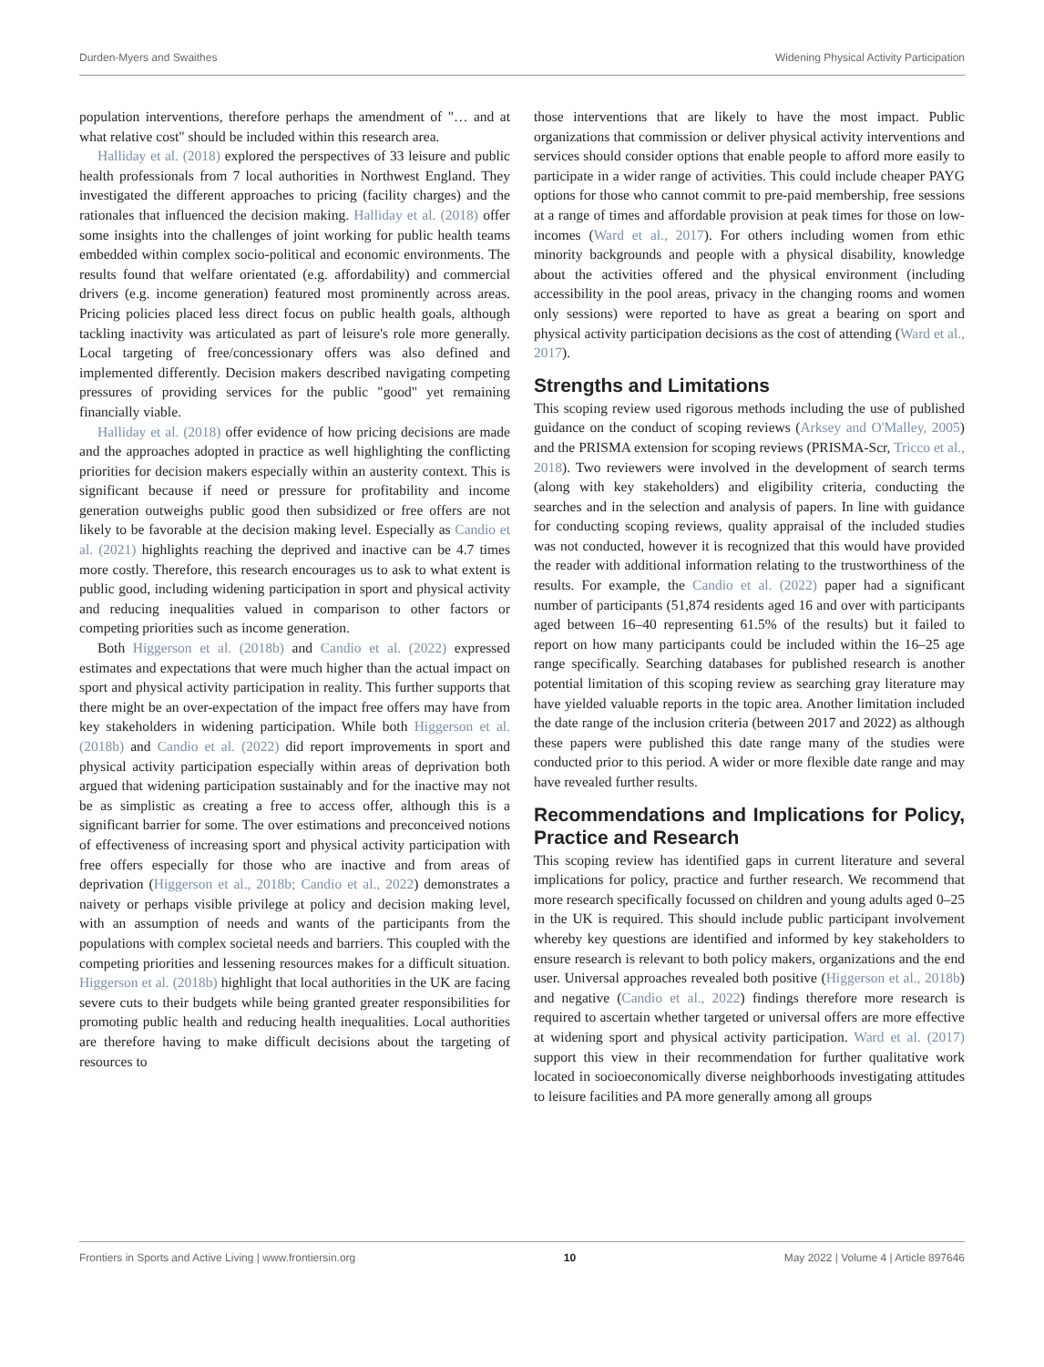Durden-Myers and Swaithes Widening Physical Activity Participation
population interventions, therefore perhaps the amendment of "… and at what relative cost" should be included within this research area.
Halliday et al. (2018) explored the perspectives of 33 leisure and public health professionals from 7 local authorities in Northwest England. They investigated the different approaches to pricing (facility charges) and the rationales that influenced the decision making. Halliday et al. (2018) offer some insights into the challenges of joint working for public health teams embedded within complex socio-political and economic environments. The results found that welfare orientated (e.g. affordability) and commercial drivers (e.g. income generation) featured most prominently across areas. Pricing policies placed less direct focus on public health goals, although tackling inactivity was articulated as part of leisure's role more generally. Local targeting of free/concessionary offers was also defined and implemented differently. Decision makers described navigating competing pressures of providing services for the public "good" yet remaining financially viable.
Halliday et al. (2018) offer evidence of how pricing decisions are made and the approaches adopted in practice as well highlighting the conflicting priorities for decision makers especially within an austerity context. This is significant because if need or pressure for profitability and income generation outweighs public good then subsidized or free offers are not likely to be favorable at the decision making level. Especially as Candio et al. (2021) highlights reaching the deprived and inactive can be 4.7 times more costly. Therefore, this research encourages us to ask to what extent is public good, including widening participation in sport and physical activity and reducing inequalities valued in comparison to other factors or competing priorities such as income generation.
Both Higgerson et al. (2018b) and Candio et al. (2022) expressed estimates and expectations that were much higher than the actual impact on sport and physical activity participation in reality. This further supports that there might be an over-expectation of the impact free offers may have from key stakeholders in widening participation. While both Higgerson et al. (2018b) and Candio et al. (2022) did report improvements in sport and physical activity participation especially within areas of deprivation both argued that widening participation sustainably and for the inactive may not be as simplistic as creating a free to access offer, although this is a significant barrier for some. The over estimations and preconceived notions of effectiveness of increasing sport and physical activity participation with free offers especially for those who are inactive and from areas of deprivation (Higgerson et al., 2018b; Candio et al., 2022) demonstrates a naivety or perhaps visible privilege at policy and decision making level, with an assumption of needs and wants of the participants from the populations with complex societal needs and barriers. This coupled with the competing priorities and lessening resources makes for a difficult situation. Higgerson et al. (2018b) highlight that local authorities in the UK are facing severe cuts to their budgets while being granted greater responsibilities for promoting public health and reducing health inequalities. Local authorities are therefore having to make difficult decisions about the targeting of resources to
those interventions that are likely to have the most impact. Public organizations that commission or deliver physical activity interventions and services should consider options that enable people to afford more easily to participate in a wider range of activities. This could include cheaper PAYG options for those who cannot commit to pre-paid membership, free sessions at a range of times and affordable provision at peak times for those on low-incomes (Ward et al., 2017). For others including women from ethic minority backgrounds and people with a physical disability, knowledge about the activities offered and the physical environment (including accessibility in the pool areas, privacy in the changing rooms and women only sessions) were reported to have as great a bearing on sport and physical activity participation decisions as the cost of attending (Ward et al., 2017).
Strengths and Limitations
This scoping review used rigorous methods including the use of published guidance on the conduct of scoping reviews (Arksey and O'Malley, 2005) and the PRISMA extension for scoping reviews (PRISMA-Scr, Tricco et al., 2018). Two reviewers were involved in the development of search terms (along with key stakeholders) and eligibility criteria, conducting the searches and in the selection and analysis of papers. In line with guidance for conducting scoping reviews, quality appraisal of the included studies was not conducted, however it is recognized that this would have provided the reader with additional information relating to the trustworthiness of the results. For example, the Candio et al. (2022) paper had a significant number of participants (51,874 residents aged 16 and over with participants aged between 16–40 representing 61.5% of the results) but it failed to report on how many participants could be included within the 16–25 age range specifically. Searching databases for published research is another potential limitation of this scoping review as searching gray literature may have yielded valuable reports in the topic area. Another limitation included the date range of the inclusion criteria (between 2017 and 2022) as although these papers were published this date range many of the studies were conducted prior to this period. A wider or more flexible date range and may have revealed further results.
Recommendations and Implications for Policy, Practice and Research
This scoping review has identified gaps in current literature and several implications for policy, practice and further research. We recommend that more research specifically focussed on children and young adults aged 0–25 in the UK is required. This should include public participant involvement whereby key questions are identified and informed by key stakeholders to ensure research is relevant to both policy makers, organizations and the end user. Universal approaches revealed both positive (Higgerson et al., 2018b) and negative (Candio et al., 2022) findings therefore more research is required to ascertain whether targeted or universal offers are more effective at widening sport and physical activity participation. Ward et al. (2017) support this view in their recommendation for further qualitative work located in socioeconomically diverse neighborhoods investigating attitudes to leisure facilities and PA more generally among all groups
Frontiers in Sports and Active Living | www.frontiersin.org 10 May 2022 | Volume 4 | Article 897646